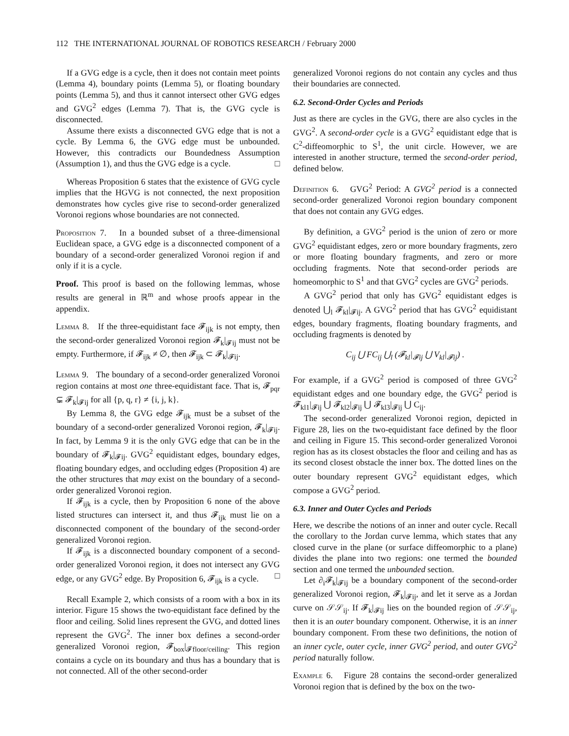112 THE INTERNATIONAL JOURNAL OF ROBOTICS RESEARCH / February 2000
If a GVG edge is a cycle, then it does not contain meet points (Lemma 4), boundary points (Lemma 5), or floating boundary points (Lemma 5), and thus it cannot intersect other GVG edges and GVG<sup>2</sup> edges (Lemma 7). That is, the GVG cycle is disconnected.
Assume there exists a disconnected GVG edge that is not a cycle. By Lemma 6, the GVG edge must be unbounded. However, this contradicts our Boundedness Assumption (Assumption 1), and thus the GVG edge is a cycle. □
Whereas Proposition 6 states that the existence of GVG cycle implies that the HGVG is not connected, the next proposition demonstrates how cycles give rise to second-order generalized Voronoi regions whose boundaries are not connected.
Proposition 7. In a bounded subset of a three-dimensional Euclidean space, a GVG edge is a disconnected component of a boundary of a second-order generalized Voronoi region if and only if it is a cycle.
Proof. This proof is based on the following lemmas, whose results are general in ℝ<sup>m</sup> and whose proofs appear in the appendix.
Lemma 8. If the three-equidistant face 𝓕<sub>ijk</sub> is not empty, then the second-order generalized Voronoi region 𝓕<sub>k</sub>|<sub>𝓕ij</sub> must not be empty. Furthermore, if 𝓕<sub>ijk</sub> ≠ ∅, then 𝓕<sub>ijk</sub> ⊂ 𝓕<sub>k</sub>|<sub>𝓕ij</sub>.
Lemma 9. The boundary of a second-order generalized Voronoi region contains at most one three-equidistant face. That is, 𝓕<sub>pqr</sub> ⊊ 𝓕<sub>k</sub>|<sub>𝓕ij</sub> for all {p, q, r} ≠ {i, j, k}.
By Lemma 8, the GVG edge 𝓕<sub>ijk</sub> must be a subset of the boundary of a second-order generalized Voronoi region, 𝓕<sub>k</sub>|<sub>𝓕ij</sub>. In fact, by Lemma 9 it is the only GVG edge that can be in the boundary of 𝓕<sub>k</sub>|<sub>𝓕ij</sub>. GVG<sup>2</sup> equidistant edges, boundary edges, floating boundary edges, and occluding edges (Proposition 4) are the other structures that may exist on the boundary of a second-order generalized Voronoi region.
If 𝓕<sub>ijk</sub> is a cycle, then by Proposition 6 none of the above listed structures can intersect it, and thus 𝓕<sub>ijk</sub> must lie on a disconnected component of the boundary of the second-order generalized Voronoi region.
If 𝓕<sub>ijk</sub> is a disconnected boundary component of a second-order generalized Voronoi region, it does not intersect any GVG edge, or any GVG<sup>2</sup> edge. By Proposition 6, 𝓕<sub>ijk</sub> is a cycle. □
Recall Example 2, which consists of a room with a box in its interior. Figure 15 shows the two-equidistant face defined by the floor and ceiling. Solid lines represent the GVG, and dotted lines represent the GVG<sup>2</sup>. The inner box defines a second-order generalized Voronoi region, 𝓕<sub>box</sub>|<sub>𝓕floor/ceiling</sub>. This region contains a cycle on its boundary and thus has a boundary that is not connected. All of the other second-order
generalized Voronoi regions do not contain any cycles and thus their boundaries are connected.
6.2. Second-Order Cycles and Periods
Just as there are cycles in the GVG, there are also cycles in the GVG<sup>2</sup>. A second-order cycle is a GVG<sup>2</sup> equidistant edge that is C<sup>2</sup>-diffeomorphic to S<sup>1</sup>, the unit circle. However, we are interested in another structure, termed the second-order period, defined below.
Definition 6. GVG<sup>2</sup> Period: A GVG<sup>2</sup> period is a connected second-order generalized Voronoi region boundary component that does not contain any GVG edges.
By definition, a GVG<sup>2</sup> period is the union of zero or more GVG<sup>2</sup> equidistant edges, zero or more boundary fragments, zero or more floating boundary fragments, and zero or more occluding fragments. Note that second-order periods are homeomorphic to S<sup>1</sup> and that GVG<sup>2</sup> cycles are GVG<sup>2</sup> periods.
A GVG<sup>2</sup> period that only has GVG<sup>2</sup> equidistant edges is denoted ⋃<sub>l</sub> 𝓕<sub>kl</sub>|<sub>𝓕ij</sub>. A GVG<sup>2</sup> period that has GVG<sup>2</sup> equidistant edges, boundary fragments, floating boundary fragments, and occluding fragments is denoted by
C<sub>ij</sub> ⋃ FC<sub>ij</sub> ⋃<sub>l</sub> (𝓕<sub>kl</sub>|<sub>𝓕ij</sub> ⋃ V<sub>kl</sub>|<sub>𝓕ij</sub>) .
For example, if a GVG<sup>2</sup> period is composed of three GVG<sup>2</sup> equidistant edges and one boundary edge, the GVG<sup>2</sup> period is 𝓕<sub>kl1</sub>|<sub>𝓕ij</sub> ⋃ 𝓕<sub>kl2</sub>|<sub>𝓕ij</sub> ⋃ 𝓕<sub>kl3</sub>|<sub>𝓕ij</sub> ⋃ C<sub>ij</sub>.
The second-order generalized Voronoi region, depicted in Figure 28, lies on the two-equidistant face defined by the floor and ceiling in Figure 15. This second-order generalized Voronoi region has as its closest obstacles the floor and ceiling and has as its second closest obstacle the inner box. The dotted lines on the outer boundary represent GVG<sup>2</sup> equidistant edges, which compose a GVG<sup>2</sup> period.
6.3. Inner and Outer Cycles and Periods
Here, we describe the notions of an inner and outer cycle. Recall the corollary to the Jordan curve lemma, which states that any closed curve in the plane (or surface diffeomorphic to a plane) divides the plane into two regions: one termed the bounded section and one termed the unbounded section.
Let ∂<sub>i</sub>𝓕<sub>k</sub>|<sub>𝓕ij</sub> be a boundary component of the second-order generalized Voronoi region, 𝓕<sub>k</sub>|<sub>𝓕ij</sub>, and let it serve as a Jordan curve on 𝒮𝒮<sub>ij</sub>. If 𝓕<sub>k</sub>|<sub>𝓕ij</sub> lies on the bounded region of 𝒮𝒮<sub>ij</sub>, then it is an outer boundary component. Otherwise, it is an inner boundary component. From these two definitions, the notion of an inner cycle, outer cycle, inner GVG<sup>2</sup> period, and outer GVG<sup>2</sup> period naturally follow.
Example 6. Figure 28 contains the second-order generalized Voronoi region that is defined by the box on the two-